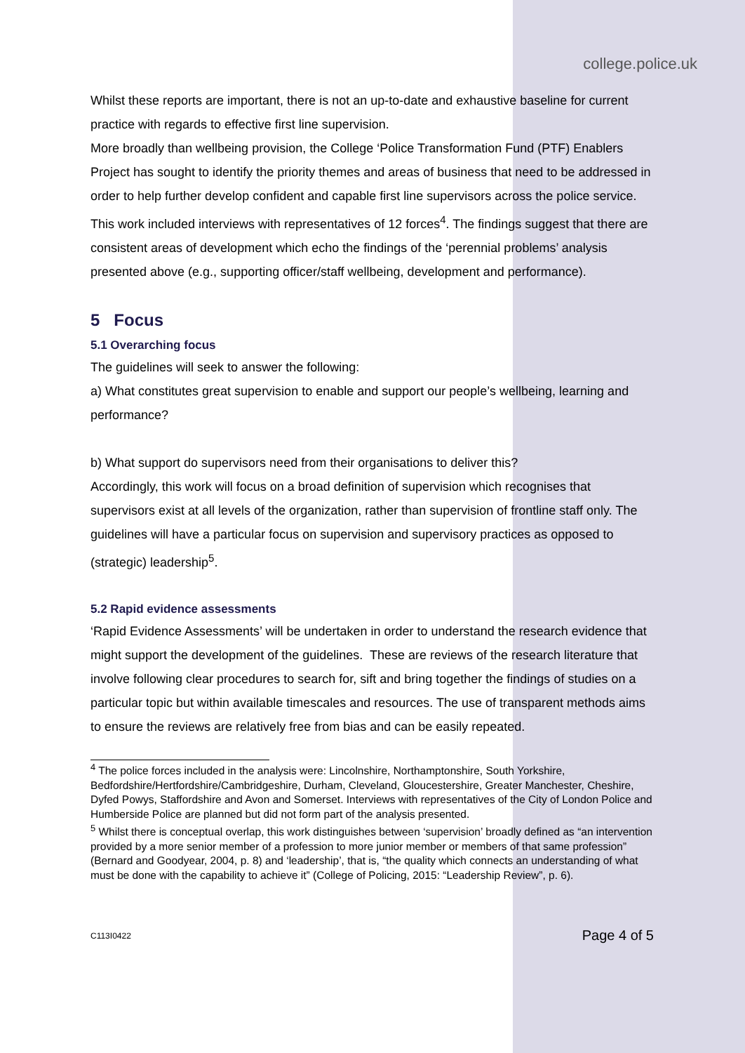college.police.uk
Whilst these reports are important, there is not an up-to-date and exhaustive baseline for current practice with regards to effective first line supervision.
More broadly than wellbeing provision, the College ‘Police Transformation Fund (PTF) Enablers Project has sought to identify the priority themes and areas of business that need to be addressed in order to help further develop confident and capable first line supervisors across the police service. This work included interviews with representatives of 12 forces<sup>4</sup>. The findings suggest that there are consistent areas of development which echo the findings of the ‘perennial problems’ analysis presented above (e.g., supporting officer/staff wellbeing, development and performance).
5 Focus
5.1 Overarching focus
The guidelines will seek to answer the following:
a) What constitutes great supervision to enable and support our people’s wellbeing, learning and performance?
b) What support do supervisors need from their organisations to deliver this?
Accordingly, this work will focus on a broad definition of supervision which recognises that supervisors exist at all levels of the organization, rather than supervision of frontline staff only. The guidelines will have a particular focus on supervision and supervisory practices as opposed to (strategic) leadership<sup>5</sup>.
5.2 Rapid evidence assessments
‘Rapid Evidence Assessments’ will be undertaken in order to understand the research evidence that might support the development of the guidelines. These are reviews of the research literature that involve following clear procedures to search for, sift and bring together the findings of studies on a particular topic but within available timescales and resources. The use of transparent methods aims to ensure the reviews are relatively free from bias and can be easily repeated.
<sup>4</sup> The police forces included in the analysis were: Lincolnshire, Northamptonshire, South Yorkshire, Bedfordshire/Hertfordshire/Cambridgeshire, Durham, Cleveland, Gloucestershire, Greater Manchester, Cheshire, Dyfed Powys, Staffordshire and Avon and Somerset. Interviews with representatives of the City of London Police and Humberside Police are planned but did not form part of the analysis presented.
<sup>5</sup> Whilst there is conceptual overlap, this work distinguishes between ‘supervision’ broadly defined as “an intervention provided by a more senior member of a profession to more junior member or members of that same profession” (Bernard and Goodyear, 2004, p. 8) and ‘leadership’, that is, “the quality which connects an understanding of what must be done with the capability to achieve it” (College of Policing, 2015: “Leadership Review”, p. 6).
C113I0422 Page 4 of 5